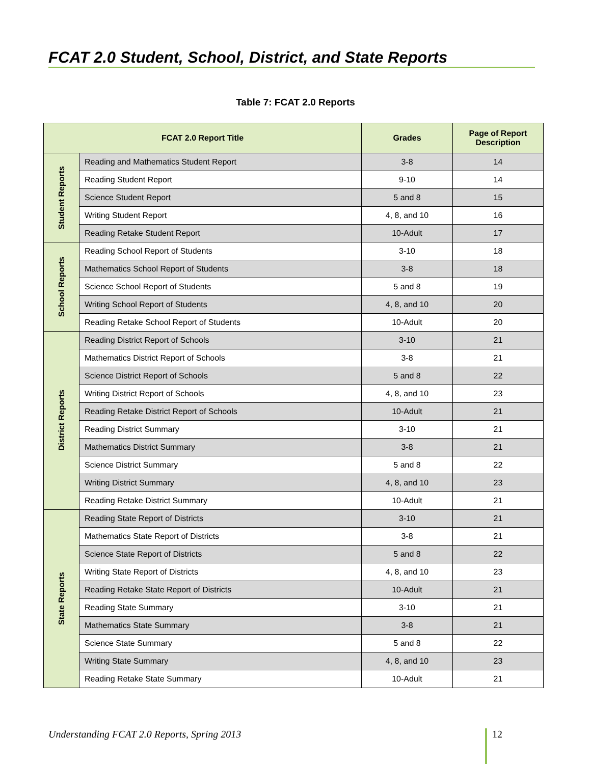FCAT 2.0 Student, School, District, and State Reports
Table 7: FCAT 2.0 Reports
| FCAT 2.0 Report Title | | Grades | Page of Report Description |
| --- | --- | --- | --- |
| Student Reports | Reading and Mathematics Student Report | 3-8 | 14 |
| | Reading Student Report | 9-10 | 14 |
| | Science Student Report | 5 and 8 | 15 |
| | Writing Student Report | 4, 8, and 10 | 16 |
| | Reading Retake Student Report | 10-Adult | 17 |
| School Reports | Reading School Report of Students | 3-10 | 18 |
| | Mathematics School Report of Students | 3-8 | 18 |
| | Science School Report of Students | 5 and 8 | 19 |
| | Writing School Report of Students | 4, 8, and 10 | 20 |
| | Reading Retake School Report of Students | 10-Adult | 20 |
| District Reports | Reading District Report of Schools | 3-10 | 21 |
| | Mathematics District Report of Schools | 3-8 | 21 |
| | Science District Report of Schools | 5 and 8 | 22 |
| | Writing District Report of Schools | 4, 8, and 10 | 23 |
| | Reading Retake District Report of Schools | 10-Adult | 21 |
| | Reading District Summary | 3-10 | 21 |
| | Mathematics District Summary | 3-8 | 21 |
| | Science District Summary | 5 and 8 | 22 |
| | Writing District Summary | 4, 8, and 10 | 23 |
| | Reading Retake District Summary | 10-Adult | 21 |
| State Reports | Reading State Report of Districts | 3-10 | 21 |
| | Mathematics State Report of Districts | 3-8 | 21 |
| | Science State Report of Districts | 5 and 8 | 22 |
| | Writing State Report of Districts | 4, 8, and 10 | 23 |
| | Reading Retake State Report of Districts | 10-Adult | 21 |
| | Reading State Summary | 3-10 | 21 |
| | Mathematics State Summary | 3-8 | 21 |
| | Science State Summary | 5 and 8 | 22 |
| | Writing State Summary | 4, 8, and 10 | 23 |
| | Reading Retake State Summary | 10-Adult | 21 |
Understanding FCAT 2.0 Reports, Spring 2013
12